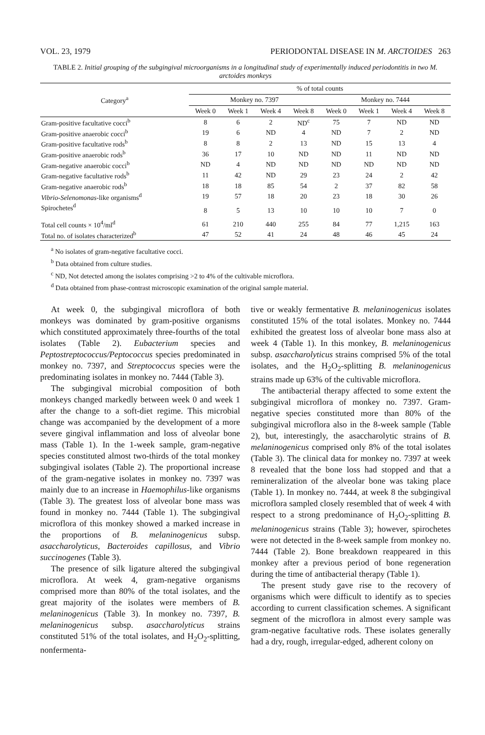VOL. 23, 1979 PERIODONTAL DISEASE IN M. ARCTOIDES 263
TABLE 2. Initial grouping of the subgingival microorganisms in a longitudinal study of experimentally induced periodontitis in two M. arctoides monkeys
| Category<sup>a</sup> | % of total counts | | | | | | | |
| --- | --- | --- | --- | --- | --- | --- | --- | --- |
| | Monkey no. 7397 | | | | Monkey no. 7444 | | | |
| | Week 0 | Week 1 | Week 4 | Week 8 | Week 0 | Week 1 | Week 4 | Week 8 |
| Gram-positive facultative cocci<sup>b</sup> | 8 | 6 | 2 | ND<sup>c</sup> | 75 | 7 | ND | ND |
| Gram-positive anaerobic cocci<sup>b</sup> | 19 | 6 | ND | 4 | ND | 7 | 2 | ND |
| Gram-positive facultative rods<sup>b</sup> | 8 | 8 | 2 | 13 | ND | 15 | 13 | 4 |
| Gram-positive anaerobic rods<sup>b</sup> | 36 | 17 | 10 | ND | ND | 11 | ND | ND |
| Gram-negative anaerobic cocci<sup>b</sup> | ND | 4 | ND | ND | ND | ND | ND | ND |
| Gram-negative facultative rods<sup>b</sup> | 11 | 42 | ND | 29 | 23 | 24 | 2 | 42 |
| Gram-negative anaerobic rods<sup>b</sup> | 18 | 18 | 85 | 54 | 2 | 37 | 82 | 58 |
| Vibrio-Selenomonas -like organisms<sup>d</sup> | 19 | 57 | 18 | 20 | 23 | 18 | 30 | 26 |
| Spirochetes<sup>d</sup> | 8 | 5 | 13 | 10 | 10 | 10 | 7 | 0 |
| Total cell counts × 10<sup>4</sup>/ml<sup>d</sup> | 61 | 210 | 440 | 255 | 84 | 77 | 1,215 | 163 |
| Total no. of isolates characterized<sup>b</sup> | 47 | 52 | 41 | 24 | 48 | 46 | 45 | 24 |
<sup>a</sup> No isolates of gram-negative facultative cocci.
<sup>b</sup> Data obtained from culture studies.
<sup>c</sup> ND, Not detected among the isolates comprising >2 to 4% of the cultivable microflora.
<sup>d</sup> Data obtained from phase-contrast microscopic examination of the original sample material.
At week 0, the subgingival microflora of both monkeys was dominated by gram-positive organisms which constituted approximately three-fourths of the total isolates (Table 2). Eubacterium species and Peptostreptococcus/Peptococcus species predominated in monkey no. 7397, and Streptococcus species were the predominating isolates in monkey no. 7444 (Table 3).
The subgingival microbial composition of both monkeys changed markedly between week 0 and week 1 after the change to a soft-diet regime. This microbial change was accompanied by the development of a more severe gingival inflammation and loss of alveolar bone mass (Table 1). In the 1-week sample, gram-negative species constituted almost two-thirds of the total monkey subgingival isolates (Table 2). The proportional increase of the gram-negative isolates in monkey no. 7397 was mainly due to an increase in Haemophilus-like organisms (Table 3). The greatest loss of alveolar bone mass was found in monkey no. 7444 (Table 1). The subgingival microflora of this monkey showed a marked increase in the proportions of B. melaninogenicus subsp. asaccharolyticus, Bacteroides capillosus, and Vibrio succinogenes (Table 3).
The presence of silk ligature altered the subgingival microflora. At week 4, gram-negative organisms comprised more than 80% of the total isolates, and the great majority of the isolates were members of B. melaninogenicus (Table 3). In monkey no. 7397, B. melaninogenicus subsp. asaccharolyticus strains constituted 51% of the total isolates, and H<sub>2</sub>O<sub>2</sub>-splitting, nonfermenta-
tive or weakly fermentative B. melaninogenicus isolates constituted 15% of the total isolates. Monkey no. 7444 exhibited the greatest loss of alveolar bone mass also at week 4 (Table 1). In this monkey, B. melaninogenicus subsp. asaccharolyticus strains comprised 5% of the total isolates, and the H<sub>2</sub>O<sub>2</sub>-splitting B. melaninogenicus strains made up 63% of the cultivable microflora.
The antibacterial therapy affected to some extent the subgingival microflora of monkey no. 7397. Gram-negative species constituted more than 80% of the subgingival microflora also in the 8-week sample (Table 2), but, interestingly, the asaccharolytic strains of B. melaninogenicus comprised only 8% of the total isolates (Table 3). The clinical data for monkey no. 7397 at week 8 revealed that the bone loss had stopped and that a remineralization of the alveolar bone was taking place (Table 1). In monkey no. 7444, at week 8 the subgingival microflora sampled closely resembled that of week 4 with respect to a strong predominance of H<sub>2</sub>O<sub>2</sub>-splitting B. melaninogenicus strains (Table 3); however, spirochetes were not detected in the 8-week sample from monkey no. 7444 (Table 2). Bone breakdown reappeared in this monkey after a previous period of bone regeneration during the time of antibacterial therapy (Table 1).
The present study gave rise to the recovery of organisms which were difficult to identify as to species according to current classification schemes. A significant segment of the microflora in almost every sample was gram-negative facultative rods. These isolates generally had a dry, rough, irregular-edged, adherent colony on